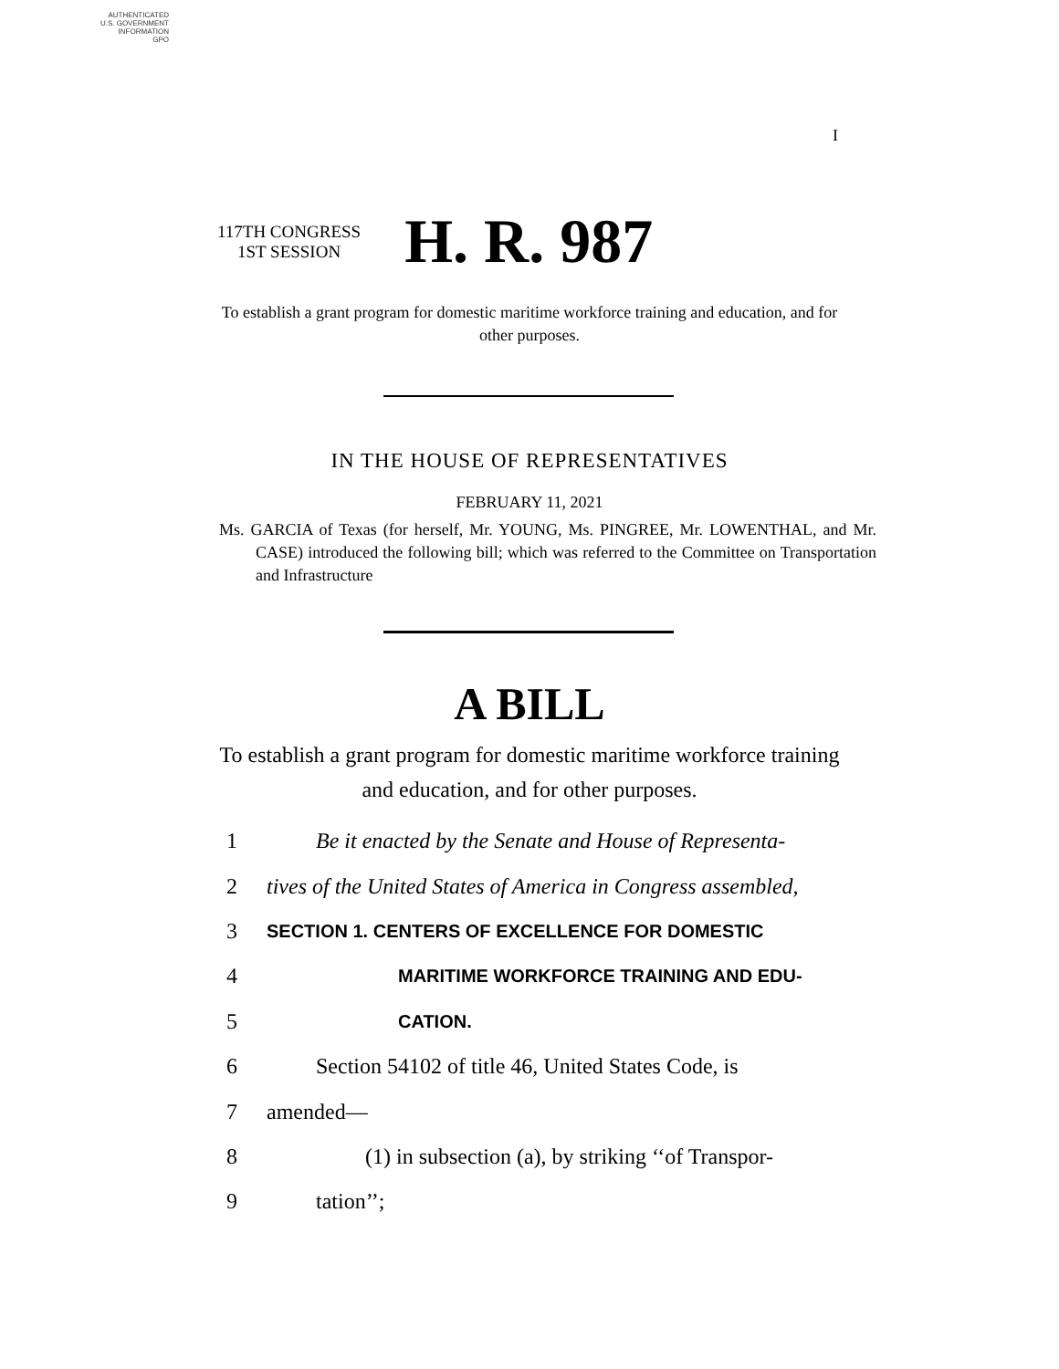AUTHENTICATED
U.S. GOVERNMENT
INFORMATION
GPO
I
117TH CONGRESS
1ST SESSION
H. R. 987
To establish a grant program for domestic maritime workforce training and education, and for other purposes.
IN THE HOUSE OF REPRESENTATIVES
FEBRUARY 11, 2021
Ms. GARCIA of Texas (for herself, Mr. YOUNG, Ms. PINGREE, Mr. LOWENTHAL, and Mr. CASE) introduced the following bill; which was referred to the Committee on Transportation and Infrastructure
A BILL
To establish a grant program for domestic maritime workforce training and education, and for other purposes.
1 Be it enacted by the Senate and House of Representa-
2 tives of the United States of America in Congress assembled,
3 SECTION 1. CENTERS OF EXCELLENCE FOR DOMESTIC
4 MARITIME WORKFORCE TRAINING AND EDU-
5 CATION.
6 Section 54102 of title 46, United States Code, is
7 amended—
8 (1) in subsection (a), by striking ‘‘of Transpor-
9 tation’’;